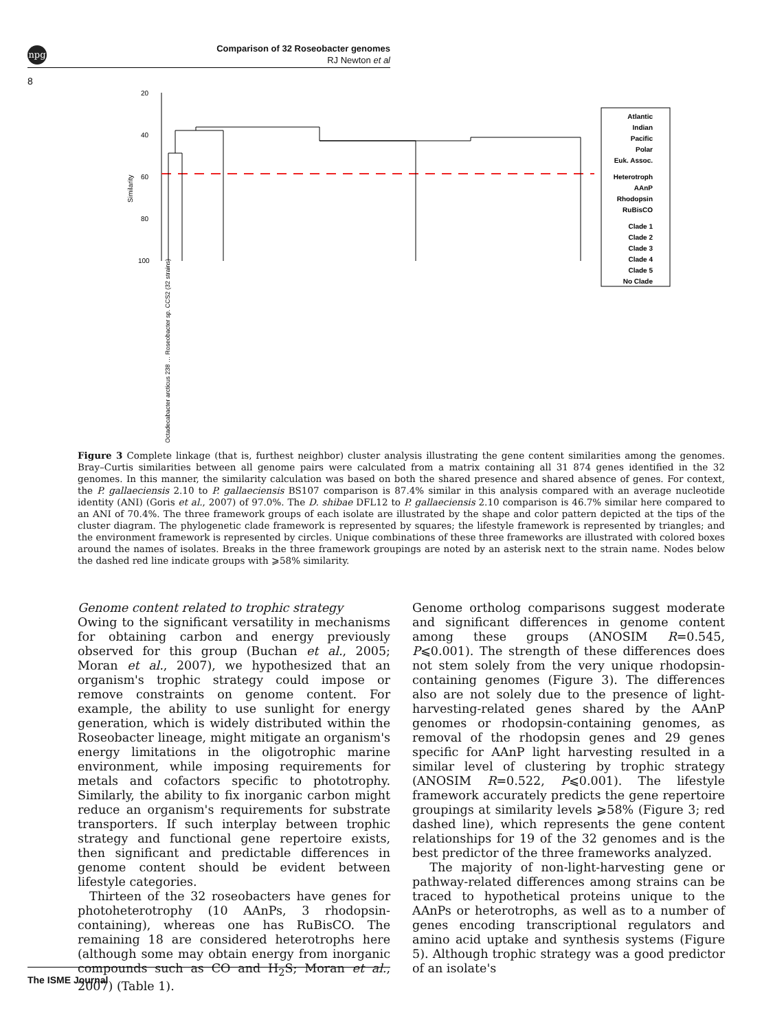npg
Comparison of 32 Roseobacter genomes
RJ Newton et al
8
20
40
60
80
100
Similarity
Atlantic
Indian
Pacific
Polar
Euk. Assoc.
Heterotroph
AAnP
Rhodopsin
RuBisCO
Clade 1
Clade 2
Clade 3
Clade 4
Clade 5
No Clade
Octadecabacter arcticus 238 … Roseobacter sp. CCS2 (32 strains)
Figure 3 Complete linkage (that is, furthest neighbor) cluster analysis illustrating the gene content similarities among the genomes. Bray–Curtis similarities between all genome pairs were calculated from a matrix containing all 31 874 genes identified in the 32 genomes. In this manner, the similarity calculation was based on both the shared presence and shared absence of genes. For context, the P. gallaeciensis 2.10 to P. gallaeciensis BS107 comparison is 87.4% similar in this analysis compared with an average nucleotide identity (ANI) (Goris et al., 2007) of 97.0%. The D. shibae DFL12 to P. gallaeciensis 2.10 comparison is 46.7% similar here compared to an ANI of 70.4%. The three framework groups of each isolate are illustrated by the shape and color pattern depicted at the tips of the cluster diagram. The phylogenetic clade framework is represented by squares; the lifestyle framework is represented by triangles; and the environment framework is represented by circles. Unique combinations of these three frameworks are illustrated with colored boxes around the names of isolates. Breaks in the three framework groupings are noted by an asterisk next to the strain name. Nodes below the dashed red line indicate groups with ⩾58% similarity.
Genome content related to trophic strategy
Owing to the significant versatility in mechanisms for obtaining carbon and energy previously observed for this group (Buchan et al., 2005; Moran et al., 2007), we hypothesized that an organism's trophic strategy could impose or remove constraints on genome content. For example, the ability to use sunlight for energy generation, which is widely distributed within the Roseobacter lineage, might mitigate an organism's energy limitations in the oligotrophic marine environment, while imposing requirements for metals and cofactors specific to phototrophy. Similarly, the ability to fix inorganic carbon might reduce an organism's requirements for substrate transporters. If such interplay between trophic strategy and functional gene repertoire exists, then significant and predictable differences in genome content should be evident between lifestyle categories.
Thirteen of the 32 roseobacters have genes for photoheterotrophy (10 AAnPs, 3 rhodopsin-containing), whereas one has RuBisCO. The remaining 18 are considered heterotrophs here (although some may obtain energy from inorganic compounds such as CO and H<sub>2</sub>S; Moran et al., 2007) (Table 1).
Genome ortholog comparisons suggest moderate and significant differences in genome content among these groups (ANOSIM R=0.545, P⩽0.001). The strength of these differences does not stem solely from the very unique rhodopsin-containing genomes (Figure 3). The differences also are not solely due to the presence of light-harvesting-related genes shared by the AAnP genomes or rhodopsin-containing genomes, as removal of the rhodopsin genes and 29 genes specific for AAnP light harvesting resulted in a similar level of clustering by trophic strategy (ANOSIM R=0.522, P⩽0.001). The lifestyle framework accurately predicts the gene repertoire groupings at similarity levels ⩾58% (Figure 3; red dashed line), which represents the gene content relationships for 19 of the 32 genomes and is the best predictor of the three frameworks analyzed.
The majority of non-light-harvesting gene or pathway-related differences among strains can be traced to hypothetical proteins unique to the AAnPs or heterotrophs, as well as to a number of genes encoding transcriptional regulators and amino acid uptake and synthesis systems (Figure 5). Although trophic strategy was a good predictor of an isolate's
The ISME Journal